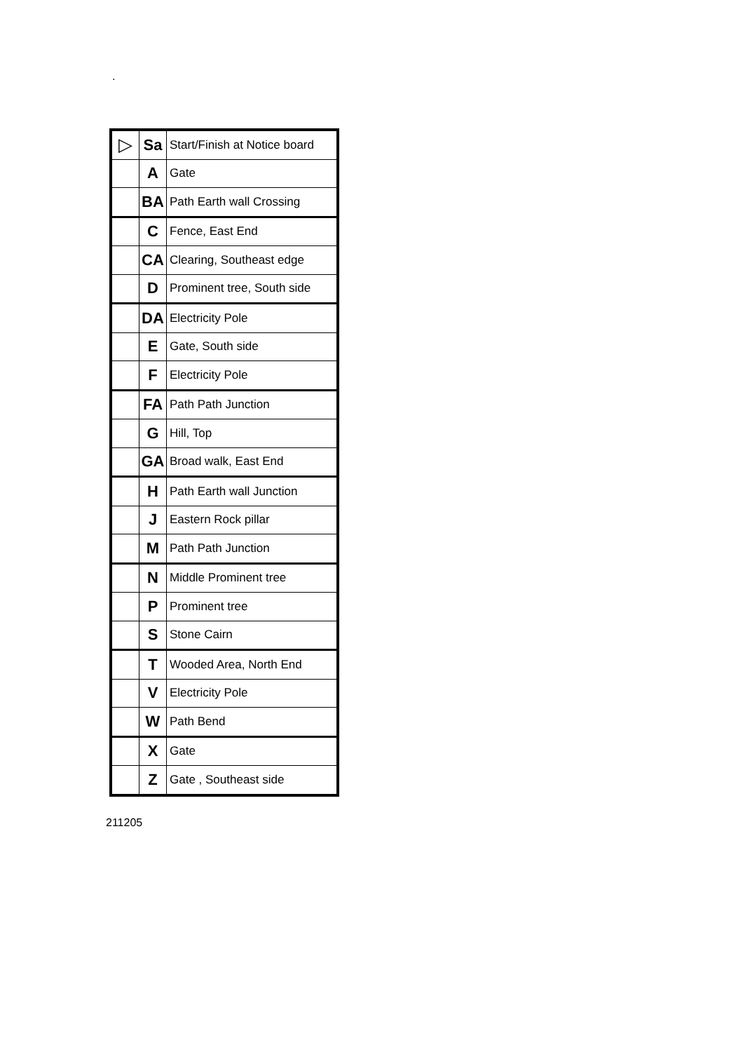.
| ▷ | Sa | Start/Finish at Notice board |
| | A | Gate |
| | BA | Path Earth wall Crossing |
| | C | Fence, East End |
| | CA | Clearing, Southeast edge |
| | D | Prominent tree, South side |
| | DA | Electricity Pole |
| | E | Gate, South side |
| | F | Electricity Pole |
| | FA | Path Path Junction |
| | G | Hill, Top |
| | GA | Broad walk, East End |
| | H | Path Earth wall Junction |
| | J | Eastern Rock pillar |
| | M | Path Path Junction |
| | N | Middle Prominent tree |
| | P | Prominent tree |
| | S | Stone Cairn |
| | T | Wooded Area, North End |
| | V | Electricity Pole |
| | W | Path Bend |
| | X | Gate |
| | Z | Gate , Southeast side |
211205